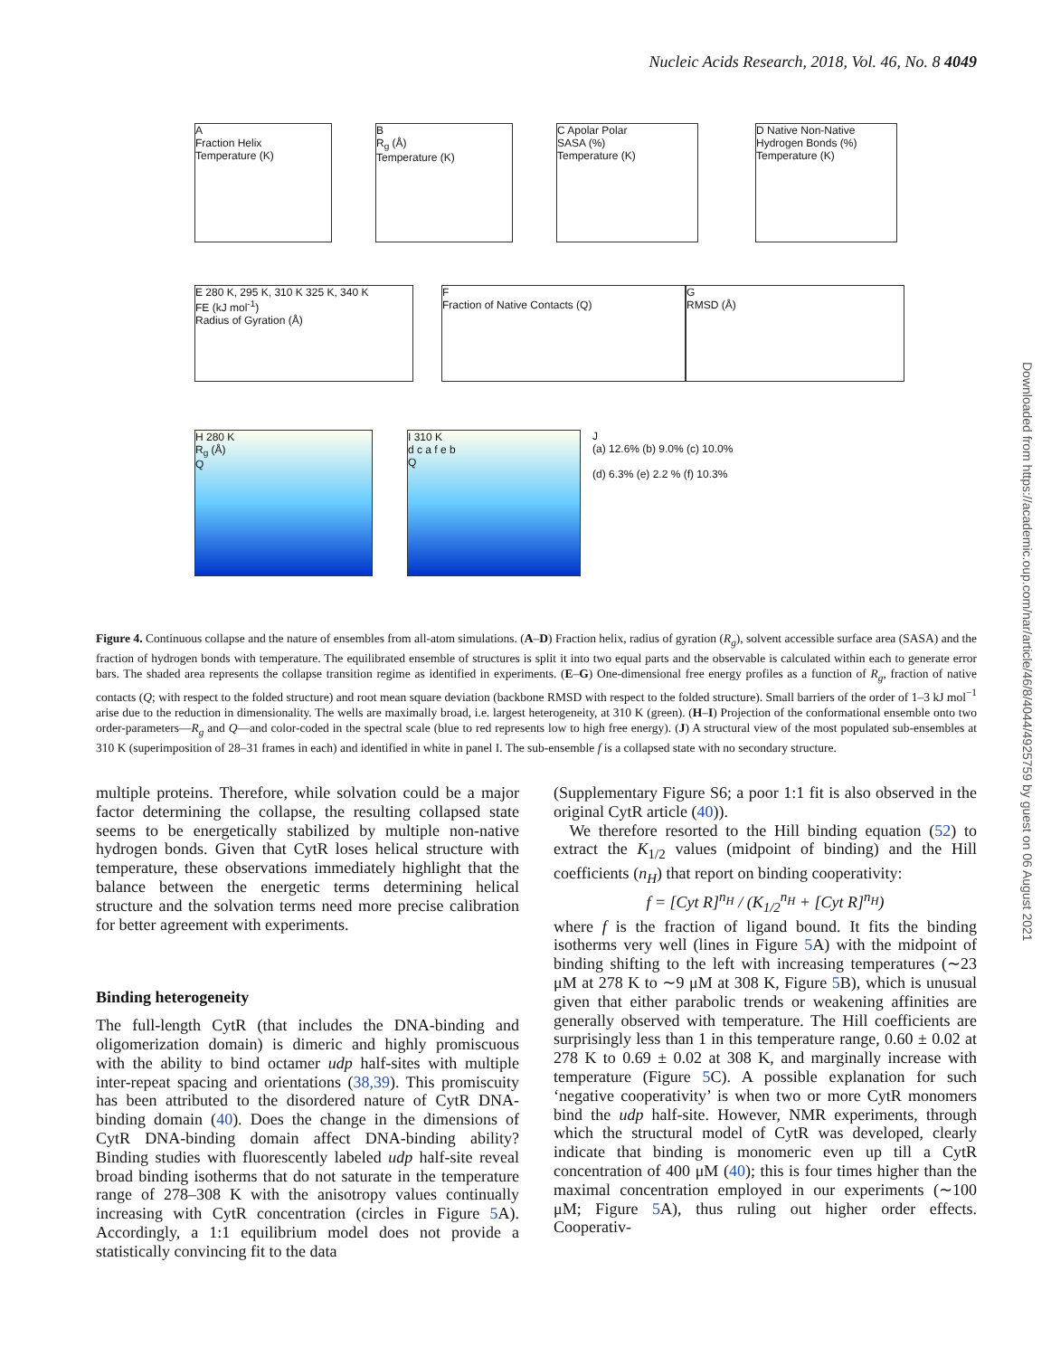Nucleic Acids Research, 2018, Vol. 46, No. 8 4049
A
Fraction Helix
Temperature (K)
B
R<sub>g</sub> (Å)
Temperature (K)
C Apolar Polar
SASA (%)
Temperature (K)
D Native Non-Native
Hydrogen Bonds (%)
Temperature (K)
E 280 K, 295 K, 310 K 325 K, 340 K
FE (kJ mol<sup>-1</sup>)
Radius of Gyration (Å)
F
Fraction of Native Contacts (Q)
G
RMSD (Å)
H 280 K
R<sub>g</sub> (Å)
Q
I 310 K
d c a f e b
Q
J
(a) 12.6% (b) 9.0% (c) 10.0%
(d) 6.3% (e) 2.2 % (f) 10.3%
Figure 4. Continuous collapse and the nature of ensembles from all-atom simulations. (A–D) Fraction helix, radius of gyration (R<sub>g</sub>), solvent accessible surface area (SASA) and the fraction of hydrogen bonds with temperature. The equilibrated ensemble of structures is split it into two equal parts and the observable is calculated within each to generate error bars. The shaded area represents the collapse transition regime as identified in experiments. (E–G) One-dimensional free energy profiles as a function of R<sub>g</sub>, fraction of native contacts (Q; with respect to the folded structure) and root mean square deviation (backbone RMSD with respect to the folded structure). Small barriers of the order of 1–3 kJ mol<sup>−1</sup> arise due to the reduction in dimensionality. The wells are maximally broad, i.e. largest heterogeneity, at 310 K (green). (H–I) Projection of the conformational ensemble onto two order-parameters—R<sub>g</sub> and Q—and color-coded in the spectral scale (blue to red represents low to high free energy). (J) A structural view of the most populated sub-ensembles at 310 K (superimposition of 28–31 frames in each) and identified in white in panel I. The sub-ensemble f is a collapsed state with no secondary structure.
multiple proteins. Therefore, while solvation could be a major factor determining the collapse, the resulting collapsed state seems to be energetically stabilized by multiple non-native hydrogen bonds. Given that CytR loses helical structure with temperature, these observations immediately highlight that the balance between the energetic terms determining helical structure and the solvation terms need more precise calibration for better agreement with experiments.
Binding heterogeneity
The full-length CytR (that includes the DNA-binding and oligomerization domain) is dimeric and highly promiscuous with the ability to bind octamer udp half-sites with multiple inter-repeat spacing and orientations (38,39). This promiscuity has been attributed to the disordered nature of CytR DNA-binding domain (40). Does the change in the dimensions of CytR DNA-binding domain affect DNA-binding ability? Binding studies with fluorescently labeled udp half-site reveal broad binding isotherms that do not saturate in the temperature range of 278–308 K with the anisotropy values continually increasing with CytR concentration (circles in Figure 5 A). Accordingly, a 1:1 equilibrium model does not provide a statistically convincing fit to the data
(Supplementary Figure S6; a poor 1:1 fit is also observed in the original CytR article (40)).
We therefore resorted to the Hill binding equation (52) to extract the K<sub>1/2</sub> values (midpoint of binding) and the Hill coefficients (n<sub>H</sub>) that report on binding cooperativity:
f = [Cyt R]<sup>n<sub>H</sub></sup> / (K<sub>1/2</sub><sup>n<sub>H</sub></sup> + [Cyt R]<sup>n<sub>H</sub></sup>)
where f is the fraction of ligand bound. It fits the binding isotherms very well (lines in Figure 5 A) with the midpoint of binding shifting to the left with increasing temperatures (∼23 μM at 278 K to ∼9 μM at 308 K, Figure 5 B), which is unusual given that either parabolic trends or weakening affinities are generally observed with temperature. The Hill coefficients are surprisingly less than 1 in this temperature range, 0.60 ± 0.02 at 278 K to 0.69 ± 0.02 at 308 K, and marginally increase with temperature (Figure 5 C). A possible explanation for such ‘negative cooperativity’ is when two or more CytR monomers bind the udp half-site. However, NMR experiments, through which the structural model of CytR was developed, clearly indicate that binding is monomeric even up till a CytR concentration of 400 μM (40); this is four times higher than the maximal concentration employed in our experiments (∼100 μM; Figure 5 A), thus ruling out higher order effects. Cooperativ-
Downloaded from https://academic.oup.com/nar/article/46/8/4044/4925759 by guest on 06 August 2021